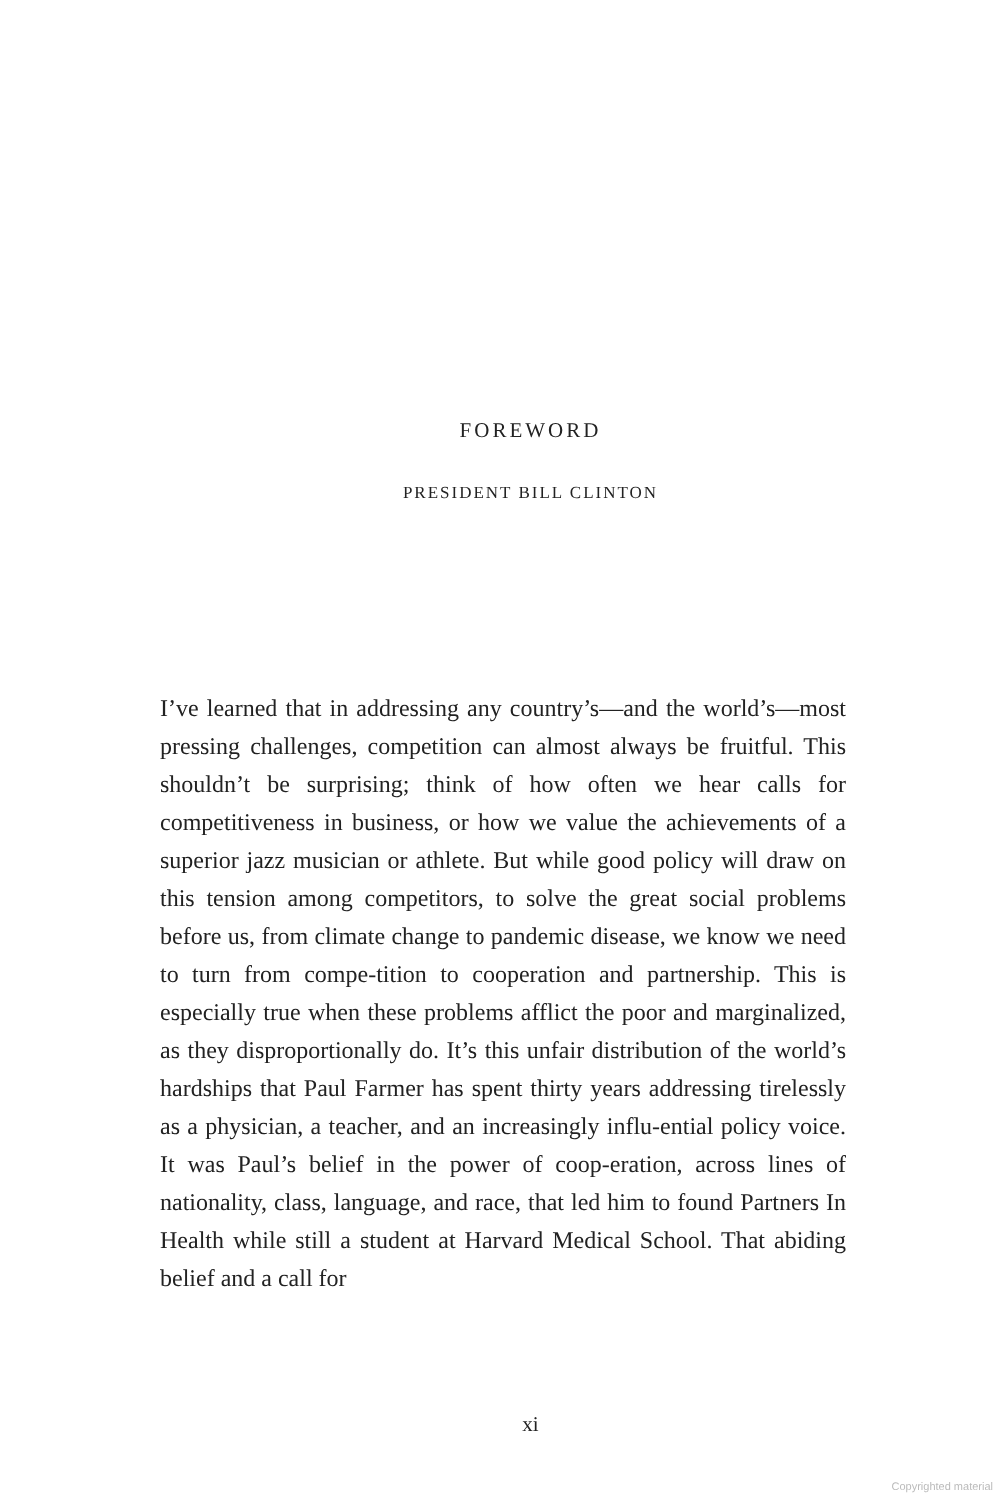FOREWORD
PRESIDENT BILL CLINTON
I’ve learned that in addressing any country’s—and the world’s—most pressing challenges, competition can almost always be fruitful. This shouldn’t be surprising; think of how often we hear calls for competitiveness in business, or how we value the achievements of a superior jazz musician or athlete. But while good policy will draw on this tension among competitors, to solve the great social problems before us, from climate change to pandemic disease, we know we need to turn from compe-tition to cooperation and partnership. This is especially true when these problems afflict the poor and marginalized, as they disproportionally do. It’s this unfair distribution of the world’s hardships that Paul Farmer has spent thirty years addressing tirelessly as a physician, a teacher, and an increasingly influ-ential policy voice. It was Paul’s belief in the power of coop-eration, across lines of nationality, class, language, and race, that led him to found Partners In Health while still a student at Harvard Medical School. That abiding belief and a call for
xi
Copyrighted material